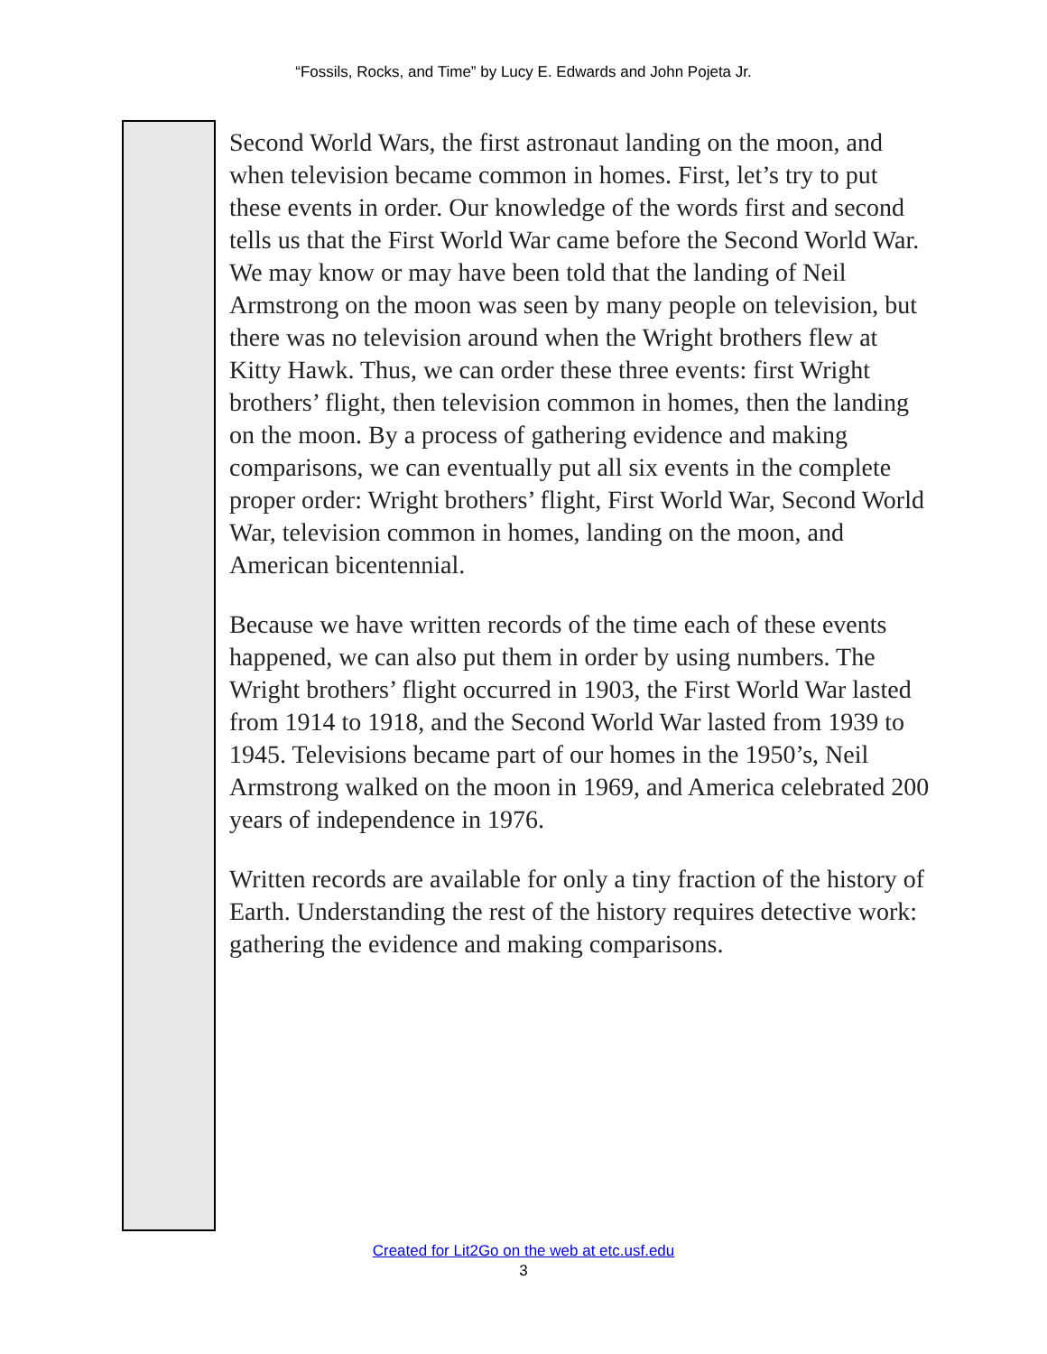“Fossils, Rocks, and Time” by Lucy E. Edwards and John Pojeta Jr.
Second World Wars, the first astronaut landing on the moon, and when television became common in homes. First, let’s try to put these events in order. Our knowledge of the words first and second tells us that the First World War came before the Second World War. We may know or may have been told that the landing of Neil Armstrong on the moon was seen by many people on television, but there was no television around when the Wright brothers flew at Kitty Hawk. Thus, we can order these three events: first Wright brothers’ flight, then television common in homes, then the landing on the moon. By a process of gathering evidence and making comparisons, we can eventually put all six events in the complete proper order: Wright brothers’ flight, First World War, Second World War, television common in homes, landing on the moon, and American bicentennial.
Because we have written records of the time each of these events happened, we can also put them in order by using numbers. The Wright brothers’ flight occurred in 1903, the First World War lasted from 1914 to 1918, and the Second World War lasted from 1939 to 1945. Televisions became part of our homes in the 1950’s, Neil Armstrong walked on the moon in 1969, and America celebrated 200 years of independence in 1976.
Written records are available for only a tiny fraction of the history of Earth. Understanding the rest of the history requires detective work: gathering the evidence and making comparisons.
Created for Lit2Go on the web at etc.usf.edu
3